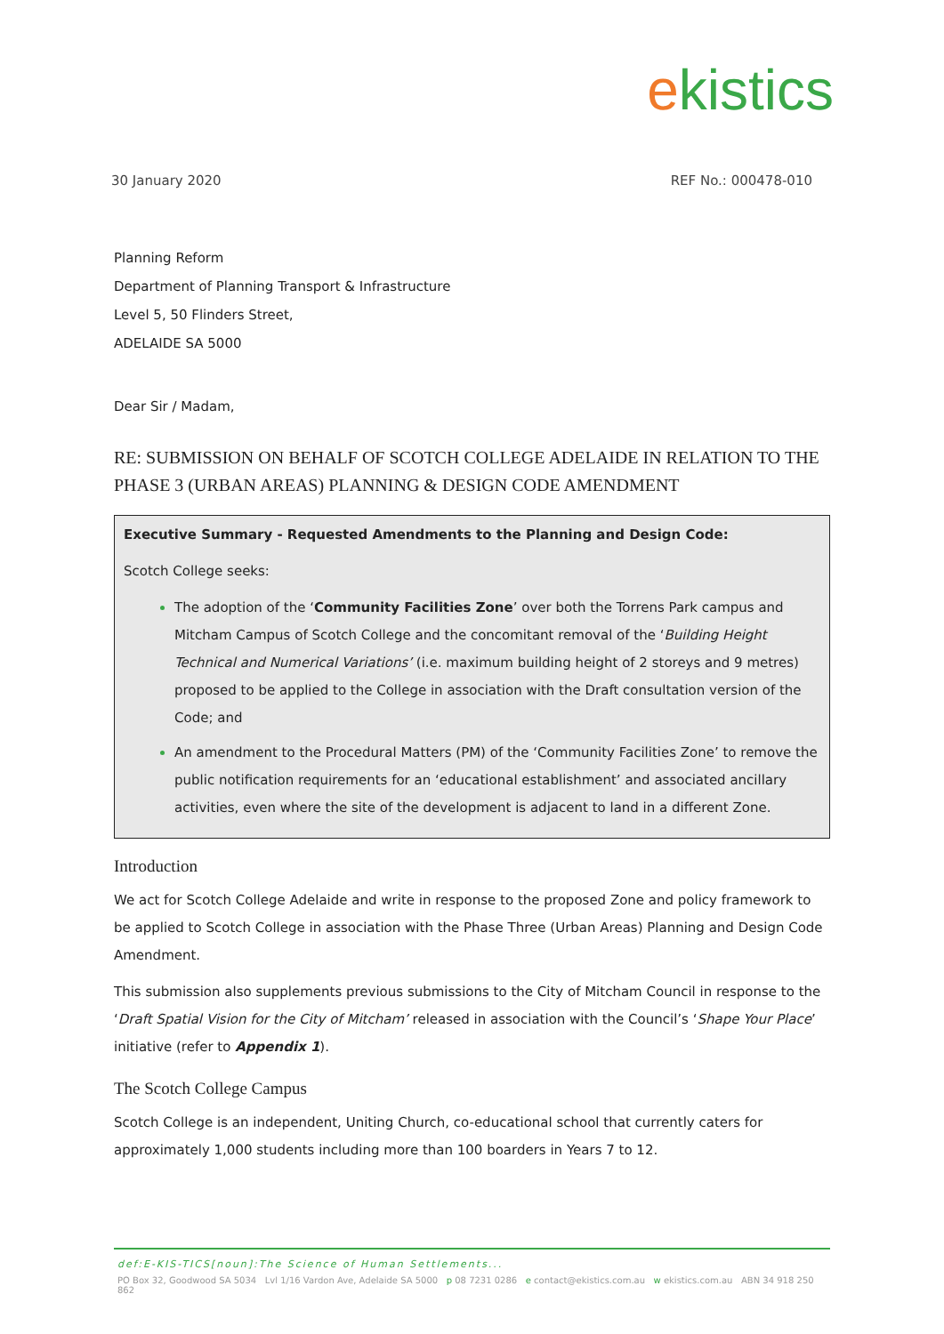ekistics
30 January 2020 REF No.: 000478-010
Planning Reform
Department of Planning Transport & Infrastructure
Level 5, 50 Flinders Street,
ADELAIDE SA 5000
Dear Sir / Madam,
RE: SUBMISSION ON BEHALF OF SCOTCH COLLEGE ADELAIDE IN RELATION TO THE PHASE 3 (URBAN AREAS) PLANNING & DESIGN CODE AMENDMENT
Executive Summary - Requested Amendments to the Planning and Design Code:
Scotch College seeks:
The adoption of the ‘Community Facilities Zone’ over both the Torrens Park campus and Mitcham Campus of Scotch College and the concomitant removal of the ‘Building Height Technical and Numerical Variations’ (i.e. maximum building height of 2 storeys and 9 metres) proposed to be applied to the College in association with the Draft consultation version of the Code; and
An amendment to the Procedural Matters (PM) of the ‘Community Facilities Zone’ to remove the public notification requirements for an ‘educational establishment’ and associated ancillary activities, even where the site of the development is adjacent to land in a different Zone.
Introduction
We act for Scotch College Adelaide and write in response to the proposed Zone and policy framework to be applied to Scotch College in association with the Phase Three (Urban Areas) Planning and Design Code Amendment.
This submission also supplements previous submissions to the City of Mitcham Council in response to the ‘Draft Spatial Vision for the City of Mitcham’ released in association with the Council’s ‘Shape Your Place’ initiative (refer to Appendix 1).
The Scotch College Campus
Scotch College is an independent, Uniting Church, co-educational school that currently caters for approximately 1,000 students including more than 100 boarders in Years 7 to 12.
def:E-KIS-TICS[noun]:The Science of Human Settlements...
PO Box 32, Goodwood SA 5034 Lvl 1/16 Vardon Ave, Adelaide SA 5000 p 08 7231 0286 e contact@ekistics.com.au w ekistics.com.au ABN 34 918 250 862